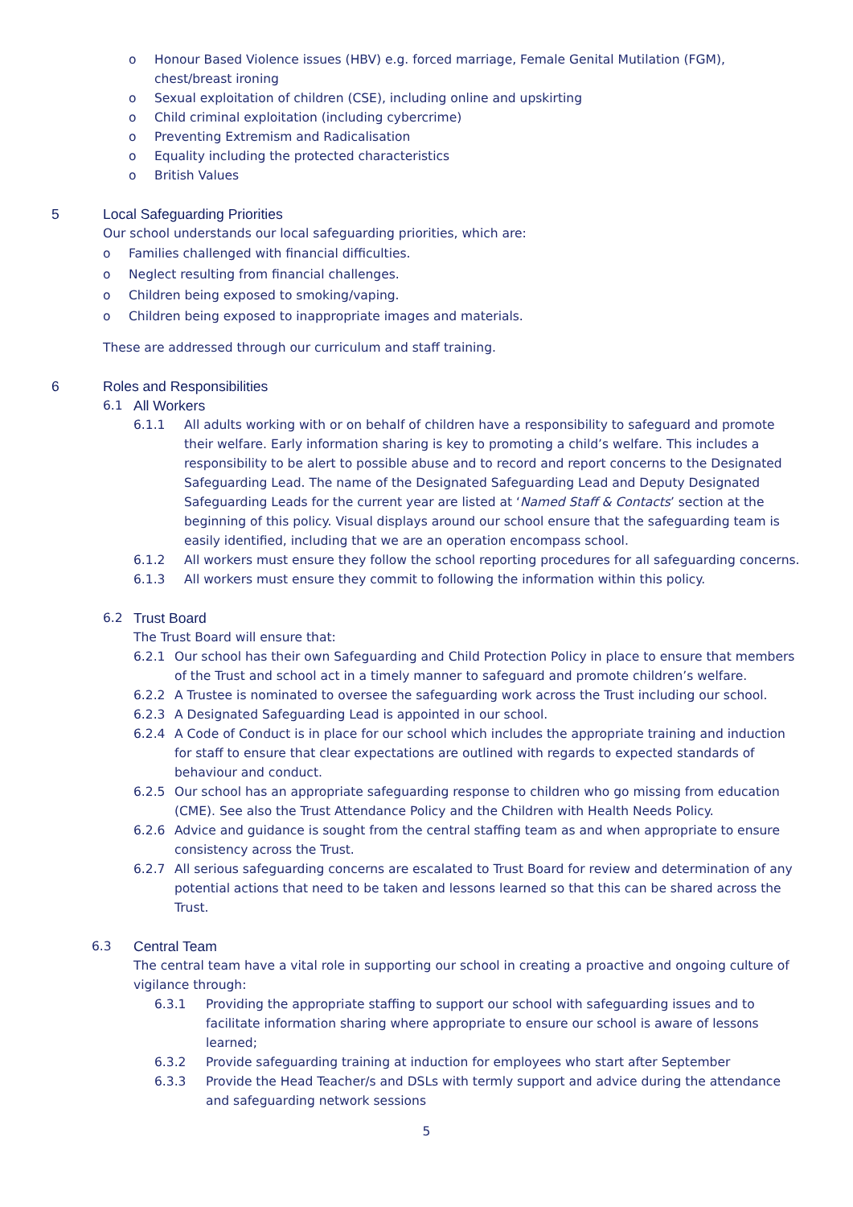o Honour Based Violence issues (HBV) e.g. forced marriage, Female Genital Mutilation (FGM), chest/breast ironing
o Sexual exploitation of children (CSE), including online and upskirting
o Child criminal exploitation (including cybercrime)
o Preventing Extremism and Radicalisation
o Equality including the protected characteristics
o British Values
5 Local Safeguarding Priorities
Our school understands our local safeguarding priorities, which are:
o Families challenged with financial difficulties.
o Neglect resulting from financial challenges.
o Children being exposed to smoking/vaping.
o Children being exposed to inappropriate images and materials.
These are addressed through our curriculum and staff training.
6 Roles and Responsibilities
6.1 All Workers
6.1.1 All adults working with or on behalf of children have a responsibility to safeguard and promote their welfare. Early information sharing is key to promoting a child’s welfare. This includes a responsibility to be alert to possible abuse and to record and report concerns to the Designated Safeguarding Lead. The name of the Designated Safeguarding Lead and Deputy Designated Safeguarding Leads for the current year are listed at ‘Named Staff & Contacts’ section at the beginning of this policy. Visual displays around our school ensure that the safeguarding team is easily identified, including that we are an operation encompass school.
6.1.2 All workers must ensure they follow the school reporting procedures for all safeguarding concerns.
6.1.3 All workers must ensure they commit to following the information within this policy.
6.2 Trust Board
The Trust Board will ensure that:
6.2.1 Our school has their own Safeguarding and Child Protection Policy in place to ensure that members of the Trust and school act in a timely manner to safeguard and promote children’s welfare.
6.2.2 A Trustee is nominated to oversee the safeguarding work across the Trust including our school.
6.2.3 A Designated Safeguarding Lead is appointed in our school.
6.2.4 A Code of Conduct is in place for our school which includes the appropriate training and induction for staff to ensure that clear expectations are outlined with regards to expected standards of behaviour and conduct.
6.2.5 Our school has an appropriate safeguarding response to children who go missing from education (CME). See also the Trust Attendance Policy and the Children with Health Needs Policy.
6.2.6 Advice and guidance is sought from the central staffing team as and when appropriate to ensure consistency across the Trust.
6.2.7 All serious safeguarding concerns are escalated to Trust Board for review and determination of any potential actions that need to be taken and lessons learned so that this can be shared across the Trust.
6.3 Central Team
The central team have a vital role in supporting our school in creating a proactive and ongoing culture of vigilance through:
6.3.1 Providing the appropriate staffing to support our school with safeguarding issues and to facilitate information sharing where appropriate to ensure our school is aware of lessons learned;
6.3.2 Provide safeguarding training at induction for employees who start after September
6.3.3 Provide the Head Teacher/s and DSLs with termly support and advice during the attendance and safeguarding network sessions
5